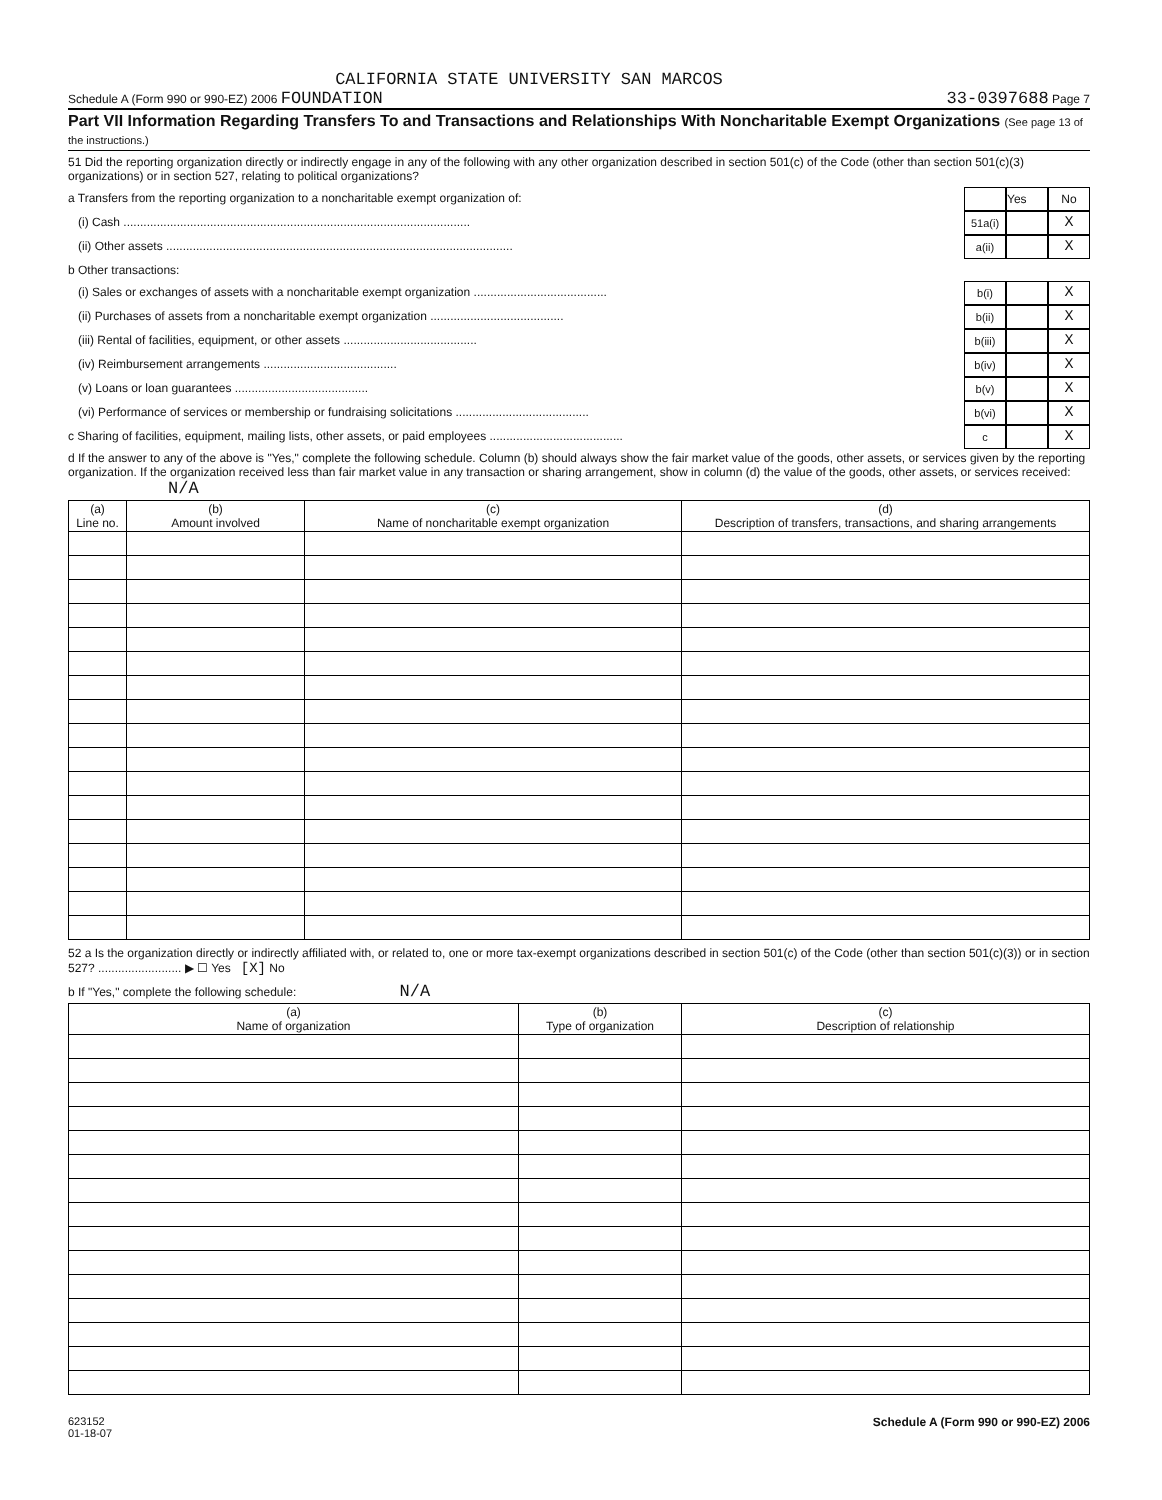CALIFORNIA STATE UNIVERSITY SAN MARCOS
Schedule A (Form 990 or 990-EZ) 2006 FOUNDATION 33-0397688 Page 7
Part VII Information Regarding Transfers To and Transactions and Relationships With Noncharitable Exempt Organizations (See page 13 of the instructions.)
51 Did the reporting organization directly or indirectly engage in any of the following with any other organization described in section 501(c) of the Code (other than section 501(c)(3) organizations) or in section 527, relating to political organizations?
a Transfers from the reporting organization to a noncharitable exempt organization of: Yes No
(i) Cash ........................................................................................................ 51a(i) X
(ii) Other assets ........................................................................................................ a(ii) X
b Other transactions:
(i) Sales or exchanges of assets with a noncharitable exempt organization ........................................ b(i) X
(ii) Purchases of assets from a noncharitable exempt organization ........................................ b(ii) X
(iii) Rental of facilities, equipment, or other assets ........................................ b(iii) X
(iv) Reimbursement arrangements ........................................ b(iv) X
(v) Loans or loan guarantees ........................................ b(v) X
(vi) Performance of services or membership or fundraising solicitations ........................................ b(vi) X
c Sharing of facilities, equipment, mailing lists, other assets, or paid employees ........................................ c X
d If the answer to any of the above is "Yes," complete the following schedule. Column (b) should always show the fair market value of the goods, other assets, or services given by the reporting organization. If the organization received less than fair market value in any transaction or sharing arrangement, show in column (d) the value of the goods, other assets, or services received: N/A
| (a) Line no. | (b) Amount involved | (c) Name of noncharitable exempt organization | (d) Description of transfers, transactions, and sharing arrangements |
| --- | --- | --- | --- |
52 a Is the organization directly or indirectly affiliated with, or related to, one or more tax-exempt organizations described in section 501(c) of the Code (other than section 501(c)(3)) or in section 527? ......................... ▶ ☐ Yes [X] No
b If "Yes," complete the following schedule: N/A
| (a) Name of organization | (b) Type of organization | (c) Description of relationship |
| --- | --- | --- |
623152
01-18-07 Schedule A (Form 990 or 990-EZ) 2006